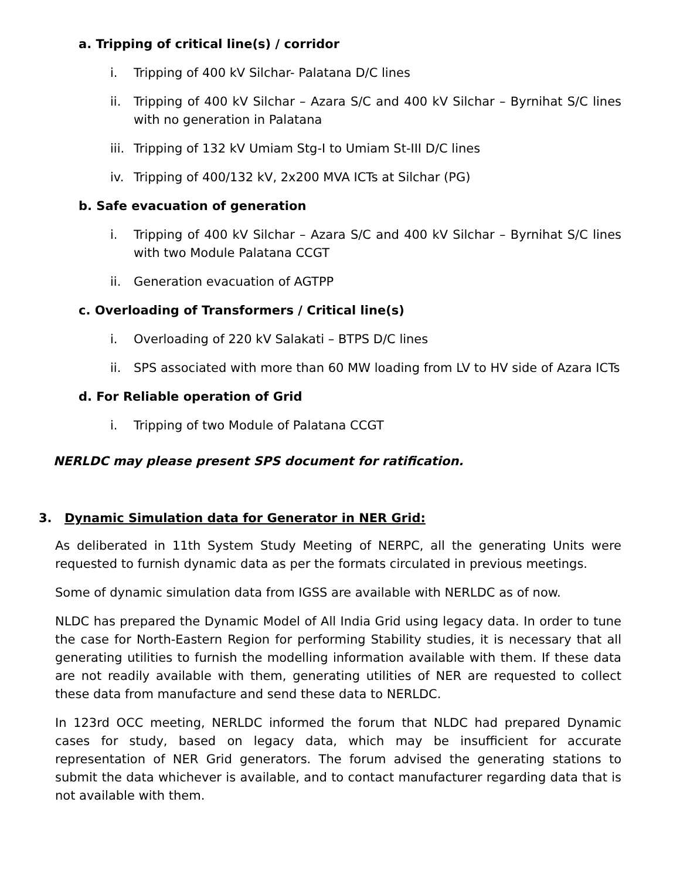a. Tripping of critical line(s) / corridor
i. Tripping of 400 kV Silchar- Palatana D/C lines
ii. Tripping of 400 kV Silchar – Azara S/C and 400 kV Silchar – Byrnihat S/C lines with no generation in Palatana
iii. Tripping of 132 kV Umiam Stg-I to Umiam St-III D/C lines
iv. Tripping of 400/132 kV, 2x200 MVA ICTs at Silchar (PG)
b. Safe evacuation of generation
i. Tripping of 400 kV Silchar – Azara S/C and 400 kV Silchar – Byrnihat S/C lines with two Module Palatana CCGT
ii. Generation evacuation of AGTPP
c. Overloading of Transformers / Critical line(s)
i. Overloading of 220 kV Salakati – BTPS D/C lines
ii. SPS associated with more than 60 MW loading from LV to HV side of Azara ICTs
d. For Reliable operation of Grid
i. Tripping of two Module of Palatana CCGT
NERLDC may please present SPS document for ratification.
3. Dynamic Simulation data for Generator in NER Grid:
As deliberated in 11th System Study Meeting of NERPC, all the generating Units were requested to furnish dynamic data as per the formats circulated in previous meetings.
Some of dynamic simulation data from IGSS are available with NERLDC as of now.
NLDC has prepared the Dynamic Model of All India Grid using legacy data. In order to tune the case for North-Eastern Region for performing Stability studies, it is necessary that all generating utilities to furnish the modelling information available with them. If these data are not readily available with them, generating utilities of NER are requested to collect these data from manufacture and send these data to NERLDC.
In 123rd OCC meeting, NERLDC informed the forum that NLDC had prepared Dynamic cases for study, based on legacy data, which may be insufficient for accurate representation of NER Grid generators. The forum advised the generating stations to submit the data whichever is available, and to contact manufacturer regarding data that is not available with them.